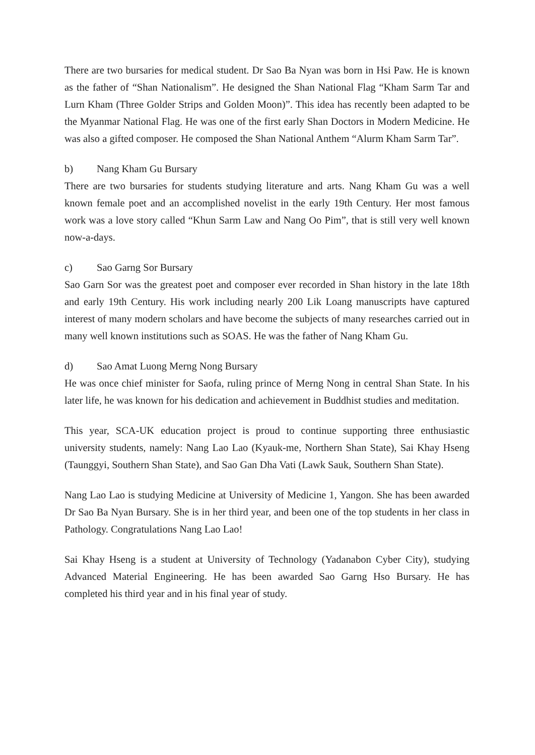There are two bursaries for medical student. Dr Sao Ba Nyan was born in Hsi Paw. He is known as the father of “Shan Nationalism”. He designed the Shan National Flag “Kham Sarm Tar and Lurn Kham (Three Golder Strips and Golden Moon)”. This idea has recently been adapted to be the Myanmar National Flag. He was one of the first early Shan Doctors in Modern Medicine. He was also a gifted composer. He composed the Shan National Anthem “Alurm Kham Sarm Tar”.
b) Nang Kham Gu Bursary
There are two bursaries for students studying literature and arts. Nang Kham Gu was a well known female poet and an accomplished novelist in the early 19th Century. Her most famous work was a love story called “Khun Sarm Law and Nang Oo Pim”, that is still very well known now-a-days.
c) Sao Garng Sor Bursary
Sao Garn Sor was the greatest poet and composer ever recorded in Shan history in the late 18th and early 19th Century. His work including nearly 200 Lik Loang manuscripts have captured interest of many modern scholars and have become the subjects of many researches carried out in many well known institutions such as SOAS. He was the father of Nang Kham Gu.
d) Sao Amat Luong Merng Nong Bursary
He was once chief minister for Saofa, ruling prince of Merng Nong in central Shan State. In his later life, he was known for his dedication and achievement in Buddhist studies and meditation.
This year, SCA-UK education project is proud to continue supporting three enthusiastic university students, namely: Nang Lao Lao (Kyauk-me, Northern Shan State), Sai Khay Hseng (Taunggyi, Southern Shan State), and Sao Gan Dha Vati (Lawk Sauk, Southern Shan State).
Nang Lao Lao is studying Medicine at University of Medicine 1, Yangon. She has been awarded Dr Sao Ba Nyan Bursary. She is in her third year, and been one of the top students in her class in Pathology. Congratulations Nang Lao Lao!
Sai Khay Hseng is a student at University of Technology (Yadanabon Cyber City), studying Advanced Material Engineering. He has been awarded Sao Garng Hso Bursary. He has completed his third year and in his final year of study.